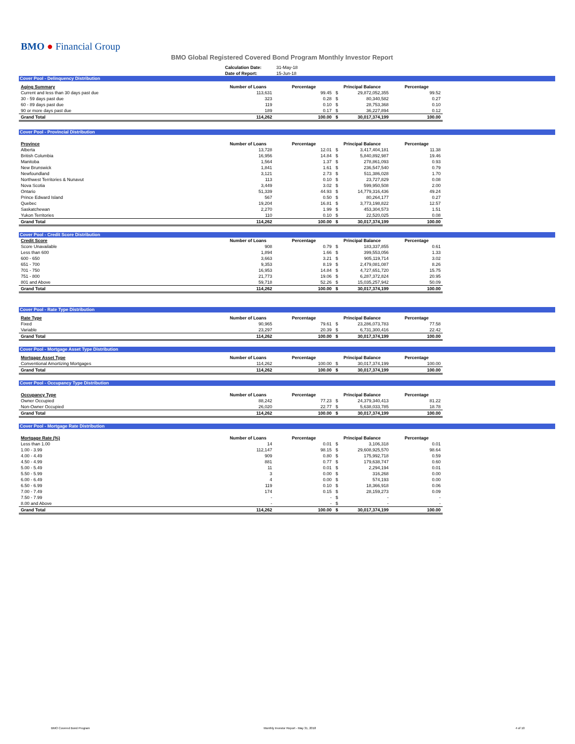BMO ● Financial Group
BMO Global Registered Covered Bond Program Monthly Investor Report
| Calculation Date: | 31-May-18 |
| Date of Report: | 15-Jun-18 |
Cover Pool - Delinquency Distribution
| Aging Summary | Number of Loans | Percentage | Principal Balance | | Percentage |
| --- | --- | --- | --- | --- | --- |
| Current and less than 30 days past due | 113,631 | 99.45 | $ | 29,872,052,355 | 99.52 |
| 30 - 59 days past due | 323 | 0.28 | $ | 80,340,582 | 0.27 |
| 60 - 89 days past due | 119 | 0.10 | $ | 28,753,368 | 0.10 |
| 90 or more days past due | 189 | 0.17 | $ | 36,227,894 | 0.12 |
| Grand Total | 114,262 | 100.00 | $ | 30,017,374,199 | 100.00 |
Cover Pool - Provincial Distribution
| Province | Number of Loans | Percentage | Principal Balance | | Percentage |
| --- | --- | --- | --- | --- | --- |
| Alberta | 13,728 | 12.01 | $ | 3,417,404,181 | 11.38 |
| British Columbia | 16,956 | 14.84 | $ | 5,840,892,987 | 19.46 |
| Manitoba | 1,564 | 1.37 | $ | 278,861,093 | 0.93 |
| New Brunswick | 1,841 | 1.61 | $ | 236,547,540 | 0.79 |
| Newfoundland | 3,121 | 2.73 | $ | 511,386,028 | 1.70 |
| Northwest Territories & Nunavut | 113 | 0.10 | $ | 23,727,829 | 0.08 |
| Nova Scotia | 3,449 | 3.02 | $ | 599,950,508 | 2.00 |
| Ontario | 51,339 | 44.93 | $ | 14,779,316,436 | 49.24 |
| Prince Edward Island | 567 | 0.50 | $ | 80,264,177 | 0.27 |
| Quebec | 19,204 | 16.81 | $ | 3,773,198,822 | 12.57 |
| Saskatchewan | 2,270 | 1.99 | $ | 453,304,573 | 1.51 |
| Yukon Territories | 110 | 0.10 | $ | 22,520,025 | 0.08 |
| Grand Total | 114,262 | 100.00 | $ | 30,017,374,199 | 100.00 |
Cover Pool - Credit Score Distribution
| Credit Score | Number of Loans | Percentage | Principal Balance | | Percentage |
| --- | --- | --- | --- | --- | --- |
| Score Unavailable | 908 | 0.79 | $ | 183,337,855 | 0.61 |
| Less than 600 | 1,894 | 1.66 | $ | 399,553,056 | 1.33 |
| 600 - 650 | 3,663 | 3.21 | $ | 905,119,714 | 3.02 |
| 651 - 700 | 9,353 | 8.19 | $ | 2,479,081,087 | 8.26 |
| 701 - 750 | 16,953 | 14.84 | $ | 4,727,651,720 | 15.75 |
| 751 - 800 | 21,773 | 19.06 | $ | 6,287,372,824 | 20.95 |
| 801 and Above | 59,718 | 52.26 | $ | 15,035,257,942 | 50.09 |
| Grand Total | 114,262 | 100.00 | $ | 30,017,374,199 | 100.00 |
Cover Pool - Rate Type Distribution
| Rate Type | Number of Loans | Percentage | Principal Balance | | Percentage |
| --- | --- | --- | --- | --- | --- |
| Fixed | 90,965 | 79.61 | $ | 23,286,073,783 | 77.58 |
| Variable | 23,297 | 20.39 | $ | 6,731,300,416 | 22.42 |
| Grand Total | 114,262 | 100.00 | $ | 30,017,374,199 | 100.00 |
Cover Pool - Mortgage Asset Type Distribution
| Mortgage Asset Type | Number of Loans | Percentage | Principal Balance | | Percentage |
| --- | --- | --- | --- | --- | --- |
| Conventional Amortizing Mortgages | 114,262 | 100.00 | $ | 30,017,374,199 | 100.00 |
| Grand Total | 114,262 | 100.00 | $ | 30,017,374,199 | 100.00 |
Cover Pool - Occupancy Type Distribution
| Occupancy Type | Number of Loans | Percentage | Principal Balance | | Percentage |
| --- | --- | --- | --- | --- | --- |
| Owner Occupied | 88,242 | 77.23 | $ | 24,379,340,413 | 81.22 |
| Non-Owner Occupied | 26,020 | 22.77 | $ | 5,638,033,785 | 18.78 |
| Grand Total | 114,262 | 100.00 | $ | 30,017,374,199 | 100.00 |
Cover Pool - Mortgage Rate Distribution
| Mortgage Rate (%) | Number of Loans | Percentage | Principal Balance | | Percentage |
| --- | --- | --- | --- | --- | --- |
| Less than 1.00 | 14 | 0.01 | $ | 3,106,318 | 0.01 |
| 1.00 - 3.99 | 112,147 | 98.15 | $ | 29,608,925,570 | 98.64 |
| 4.00 - 4.49 | 909 | 0.80 | $ | 175,992,718 | 0.59 |
| 4.50 - 4.99 | 881 | 0.77 | $ | 179,638,747 | 0.60 |
| 5.00 - 5.49 | 11 | 0.01 | $ | 2,294,194 | 0.01 |
| 5.50 - 5.99 | 3 | 0.00 | $ | 316,268 | 0.00 |
| 6.00 - 6.49 | 4 | 0.00 | $ | 574,193 | 0.00 |
| 6.50 - 6.99 | 119 | 0.10 | $ | 18,366,918 | 0.06 |
| 7.00 - 7.49 | 174 | 0.15 | $ | 28,159,273 | 0.09 |
| 7.50 - 7.99 | - | - | $ | - | - |
| 8.00 and Above | - | - | $ | - | - |
| Grand Total | 114,262 | 100.00 | $ | 30,017,374,199 | 100.00 |
BMO Covered Bond Program
Monthly Investor Report - May 31, 2018
4 of 10